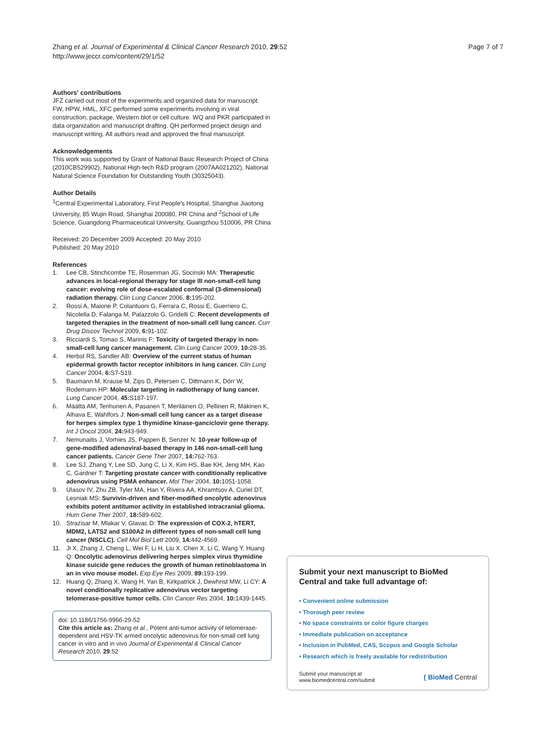Zhang et al. Journal of Experimental & Clinical Cancer Research 2010, 29:52
http://www.jeccr.com/content/29/1/52
Page 7 of 7
Authors' contributions
JFZ carried out most of the experiments and organized data for manuscript. FW, HPW, HML, XFC performed some experiments involving in viral construction, package, Western blot or cell culture. WQ and PKR participated in data organization and manuscript drafting. QH performed project design and manuscript writing. All authors read and approved the final manuscript.
Acknowledgements
This work was supported by Grant of National Basic Research Project of China (2010CB529902), National High-tech R&D program (2007AA021202), National Natural Science Foundation for Outstanding Youth (30325043).
Author Details
<sup>1</sup> Central Experimental Laboratory, First People's Hospital, Shanghai Jiaotong University, 85 Wujin Road, Shanghai 200080, PR China and <sup>2</sup>School of Life Science, Guangdong Pharmaceutical University, Guangzhou 510006, PR China
Received: 20 December 2009 Accepted: 20 May 2010
Published: 20 May 2010
References
1. Lee CB, Stinchcombe TE, Rosenman JG, Socinski MA: Therapeutic advances in local-regional therapy for stage III non-small-cell lung cancer: evolving role of dose-escalated conformal (3-dimensional) radiation therapy. Clin Lung Cancer 2006, 8: 195-202.
2. Rossi A, Maione P, Colantuoni G, Ferrara C, Rossi E, Guerriero C, Nicolella D, Falanga M, Palazzolo G, Gridelli C: Recent developments of targeted therapies in the treatment of non-small cell lung cancer. Curr Drug Discov Technol 2009, 6: 91-102.
3. Ricciardi S, Tomao S, Marinis F: Toxicity of targeted therapy in non-small-cell lung cancer management. Clin Lung Cancer 2009, 10: 28-35.
4. Herbst RS, Sandler AB: Overview of the current status of human epidermal growth factor receptor inhibitors in lung cancer. Clin Lung Cancer 2004, 6: S7-S19.
5. Baumann M, Krause M, Zips D, Petersen C, Dittmann K, Dörr W, Rodemann HP: Molecular targeting in radiotherapy of lung cancer. Lung Cancer 2004, 45: S187-197.
6. Määttä AM, Tenhunen A, Pasanen T, Meriläinen O, Pellinen R, Mäkinen K, Alhava E, Wahlfors J: Non-small cell lung cancer as a target disease for herpes simplex type 1 thymidine kinase-ganciclovir gene therapy. Int J Oncol 2004, 24: 943-949.
7. Nemunaitis J, Vorhies JS, Pappen B, Senzer N: 10-year follow-up of gene-modified adenoviral-based therapy in 146 non-small-cell lung cancer patients. Cancer Gene Ther 2007, 14: 762-763.
8. Lee SJ, Zhang Y, Lee SD, Jung C, Li X, Kim HS, Bae KH, Jeng MH, Kao C, Gardner T: Targeting prostate cancer with conditionally replicative adenovirus using PSMA enhancer. Mol Ther 2004, 10: 1051-1058.
9. Ulasov IV, Zhu ZB, Tyler MA, Han Y, Rivera AA, Khramtsov A, Curiel DT, Lesniak MS: Survivin-driven and fiber-modified oncolytic adenovirus exhibits potent antitumor activity in established intracranial glioma. Hum Gene Ther 2007, 18: 589-602.
10. Strazisar M, Mlakar V, Glavac D: The expression of COX-2, hTERT, MDM2, LATS2 and S100A2 in different types of non-small cell lung cancer (NSCLC). Cell Mol Biol Lett 2009, 14: 442-4569.
11. Ji X, Zhang J, Cheng L, Wei F, Li H, Liu X, Chen X, Li C, Wang Y, Huang Q: Oncolytic adenovirus delivering herpes simplex virus thymidine kinase suicide gene reduces the growth of human retinoblastoma in an in vivo mouse model. Exp Eye Res 2009, 89: 193-199.
12. Huang Q, Zhang X, Wang H, Yan B, Kirkpatrick J, Dewhrist MW, Li CY: A novel conditionally replicative adenovirus vector targeting telomerase-positive tumor cells. Clin Cancer Res 2004, 10: 1439-1445.
doi: 10.1186/1756-9966-29-52
Cite this article as: Zhang et al., Potent anti-tumor activity of telomerase-dependent and HSV-TK armed oncolytic adenovirus for non-small cell lung cancer in vitro and in vivo Journal of Experimental & Clinical Cancer Research 2010, 29:52
Submit your next manuscript to BioMed Central and take full advantage of:
• Convenient online submission
• Thorough peer review
• No space constraints or color figure charges
• Immediate publication on acceptance
• Inclusion in PubMed, CAS, Scopus and Google Scholar
• Research which is freely available for redistribution
Submit your manuscript at
www.biomedcentral.com/submit
( BioMed Central